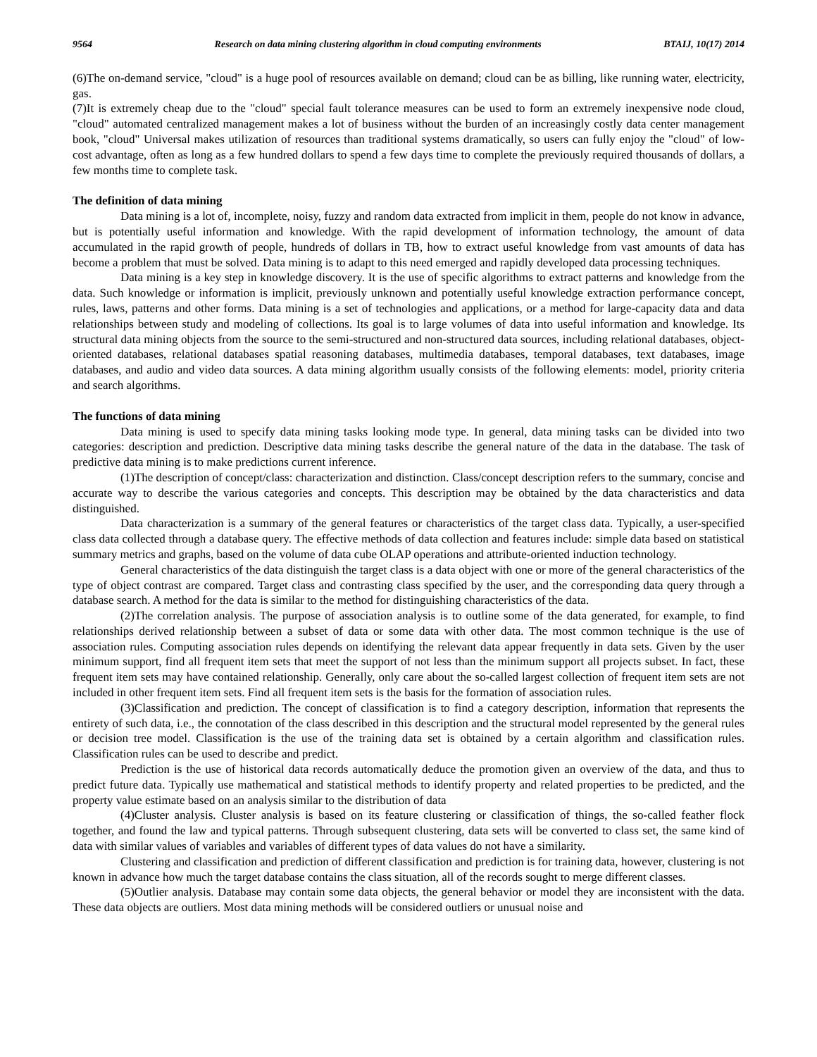9564 Research on data mining clustering algorithm in cloud computing environments BTAIJ, 10(17) 2014
(6)The on-demand service, "cloud" is a huge pool of resources available on demand; cloud can be as billing, like running water, electricity, gas.
(7)It is extremely cheap due to the "cloud" special fault tolerance measures can be used to form an extremely inexpensive node cloud, "cloud" automated centralized management makes a lot of business without the burden of an increasingly costly data center management book, "cloud" Universal makes utilization of resources than traditional systems dramatically, so users can fully enjoy the "cloud" of low-cost advantage, often as long as a few hundred dollars to spend a few days time to complete the previously required thousands of dollars, a few months time to complete task.
The definition of data mining
Data mining is a lot of, incomplete, noisy, fuzzy and random data extracted from implicit in them, people do not know in advance, but is potentially useful information and knowledge. With the rapid development of information technology, the amount of data accumulated in the rapid growth of people, hundreds of dollars in TB, how to extract useful knowledge from vast amounts of data has become a problem that must be solved. Data mining is to adapt to this need emerged and rapidly developed data processing techniques.
Data mining is a key step in knowledge discovery. It is the use of specific algorithms to extract patterns and knowledge from the data. Such knowledge or information is implicit, previously unknown and potentially useful knowledge extraction performance concept, rules, laws, patterns and other forms. Data mining is a set of technologies and applications, or a method for large-capacity data and data relationships between study and modeling of collections. Its goal is to large volumes of data into useful information and knowledge. Its structural data mining objects from the source to the semi-structured and non-structured data sources, including relational databases, object-oriented databases, relational databases spatial reasoning databases, multimedia databases, temporal databases, text databases, image databases, and audio and video data sources. A data mining algorithm usually consists of the following elements: model, priority criteria and search algorithms.
The functions of data mining
Data mining is used to specify data mining tasks looking mode type. In general, data mining tasks can be divided into two categories: description and prediction. Descriptive data mining tasks describe the general nature of the data in the database. The task of predictive data mining is to make predictions current inference.
(1)The description of concept/class: characterization and distinction. Class/concept description refers to the summary, concise and accurate way to describe the various categories and concepts. This description may be obtained by the data characteristics and data distinguished.
Data characterization is a summary of the general features or characteristics of the target class data. Typically, a user-specified class data collected through a database query. The effective methods of data collection and features include: simple data based on statistical summary metrics and graphs, based on the volume of data cube OLAP operations and attribute-oriented induction technology.
General characteristics of the data distinguish the target class is a data object with one or more of the general characteristics of the type of object contrast are compared. Target class and contrasting class specified by the user, and the corresponding data query through a database search. A method for the data is similar to the method for distinguishing characteristics of the data.
(2)The correlation analysis. The purpose of association analysis is to outline some of the data generated, for example, to find relationships derived relationship between a subset of data or some data with other data. The most common technique is the use of association rules. Computing association rules depends on identifying the relevant data appear frequently in data sets. Given by the user minimum support, find all frequent item sets that meet the support of not less than the minimum support all projects subset. In fact, these frequent item sets may have contained relationship. Generally, only care about the so-called largest collection of frequent item sets are not included in other frequent item sets. Find all frequent item sets is the basis for the formation of association rules.
(3)Classification and prediction. The concept of classification is to find a category description, information that represents the entirety of such data, i.e., the connotation of the class described in this description and the structural model represented by the general rules or decision tree model. Classification is the use of the training data set is obtained by a certain algorithm and classification rules. Classification rules can be used to describe and predict.
Prediction is the use of historical data records automatically deduce the promotion given an overview of the data, and thus to predict future data. Typically use mathematical and statistical methods to identify property and related properties to be predicted, and the property value estimate based on an analysis similar to the distribution of data
(4)Cluster analysis. Cluster analysis is based on its feature clustering or classification of things, the so-called feather flock together, and found the law and typical patterns. Through subsequent clustering, data sets will be converted to class set, the same kind of data with similar values of variables and variables of different types of data values do not have a similarity.
Clustering and classification and prediction of different classification and prediction is for training data, however, clustering is not known in advance how much the target database contains the class situation, all of the records sought to merge different classes.
(5)Outlier analysis. Database may contain some data objects, the general behavior or model they are inconsistent with the data. These data objects are outliers. Most data mining methods will be considered outliers or unusual noise and